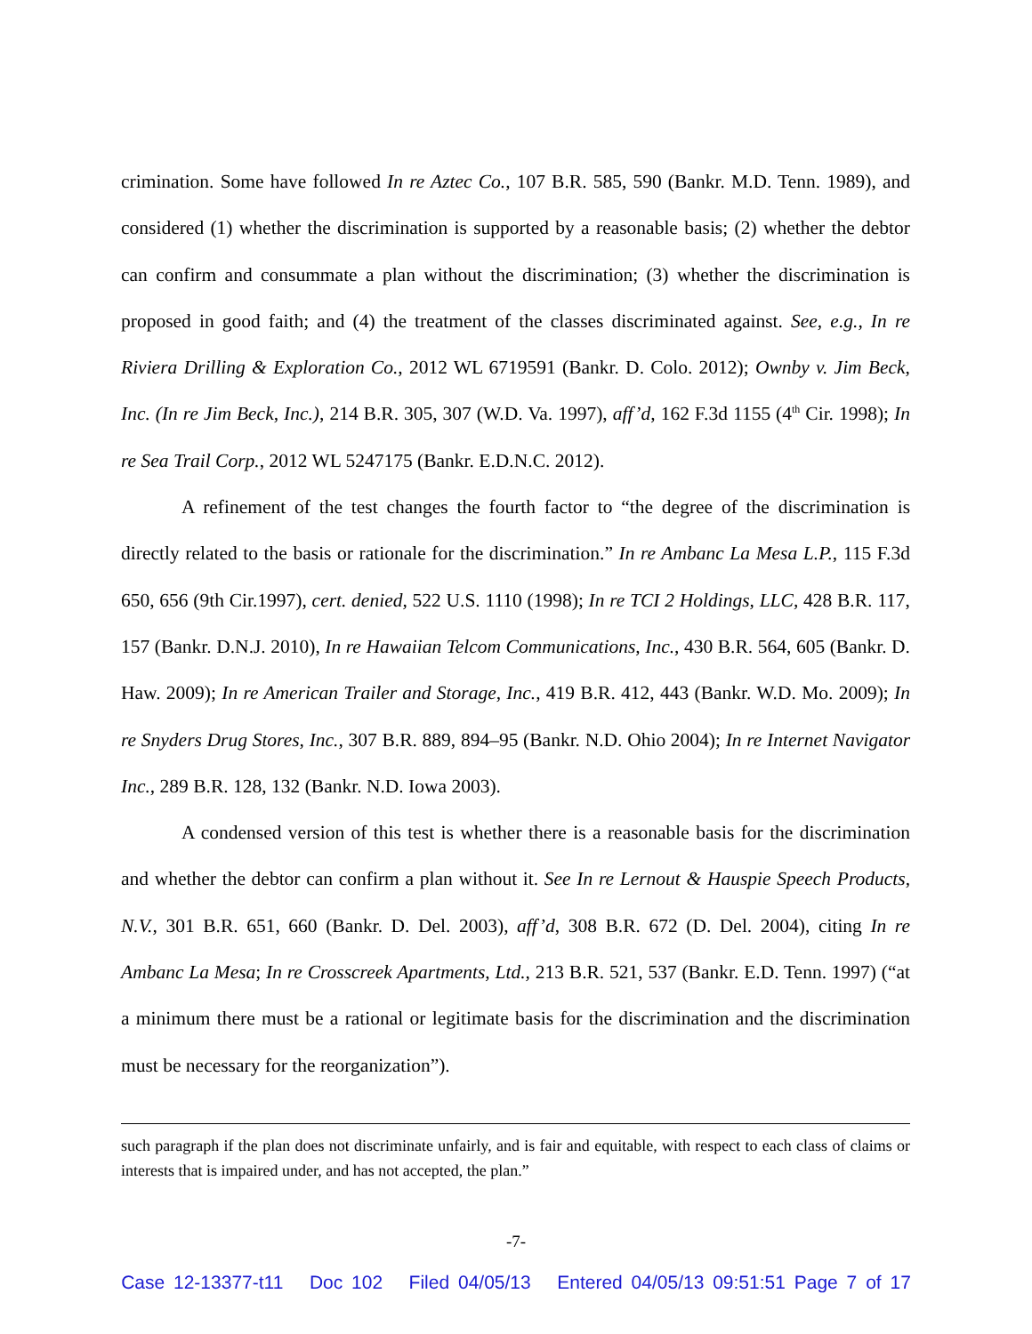crimination. Some have followed In re Aztec Co., 107 B.R. 585, 590 (Bankr. M.D. Tenn. 1989), and considered (1) whether the discrimination is supported by a reasonable basis; (2) whether the debtor can confirm and consummate a plan without the discrimination; (3) whether the discrimination is proposed in good faith; and (4) the treatment of the classes discriminated against. See, e.g., In re Riviera Drilling & Exploration Co., 2012 WL 6719591 (Bankr. D. Colo. 2012); Ownby v. Jim Beck, Inc. (In re Jim Beck, Inc.), 214 B.R. 305, 307 (W.D. Va. 1997), aff’d, 162 F.3d 1155 (4<sup>th</sup> Cir. 1998); In re Sea Trail Corp., 2012 WL 5247175 (Bankr. E.D.N.C. 2012).
A refinement of the test changes the fourth factor to “the degree of the discrimination is directly related to the basis or rationale for the discrimination.” In re Ambanc La Mesa L.P., 115 F.3d 650, 656 (9th Cir.1997), cert. denied, 522 U.S. 1110 (1998); In re TCI 2 Holdings, LLC, 428 B.R. 117, 157 (Bankr. D.N.J. 2010), In re Hawaiian Telcom Communications, Inc., 430 B.R. 564, 605 (Bankr. D. Haw. 2009); In re American Trailer and Storage, Inc., 419 B.R. 412, 443 (Bankr. W.D. Mo. 2009); In re Snyders Drug Stores, Inc., 307 B.R. 889, 894–95 (Bankr. N.D. Ohio 2004); In re Internet Navigator Inc., 289 B.R. 128, 132 (Bankr. N.D. Iowa 2003).
A condensed version of this test is whether there is a reasonable basis for the discrimination and whether the debtor can confirm a plan without it. See In re Lernout & Hauspie Speech Products, N.V., 301 B.R. 651, 660 (Bankr. D. Del. 2003), aff’d, 308 B.R. 672 (D. Del. 2004), citing In re Ambanc La Mesa; In re Crosscreek Apartments, Ltd., 213 B.R. 521, 537 (Bankr. E.D. Tenn. 1997) (“at a minimum there must be a rational or legitimate basis for the discrimination and the discrimination must be necessary for the reorganization”).
such paragraph if the plan does not discriminate unfairly, and is fair and equitable, with respect to each class of claims or interests that is impaired under, and has not accepted, the plan.”
-7-
Case 12-13377-t11 Doc 102 Filed 04/05/13 Entered 04/05/13 09:51:51 Page 7 of 17